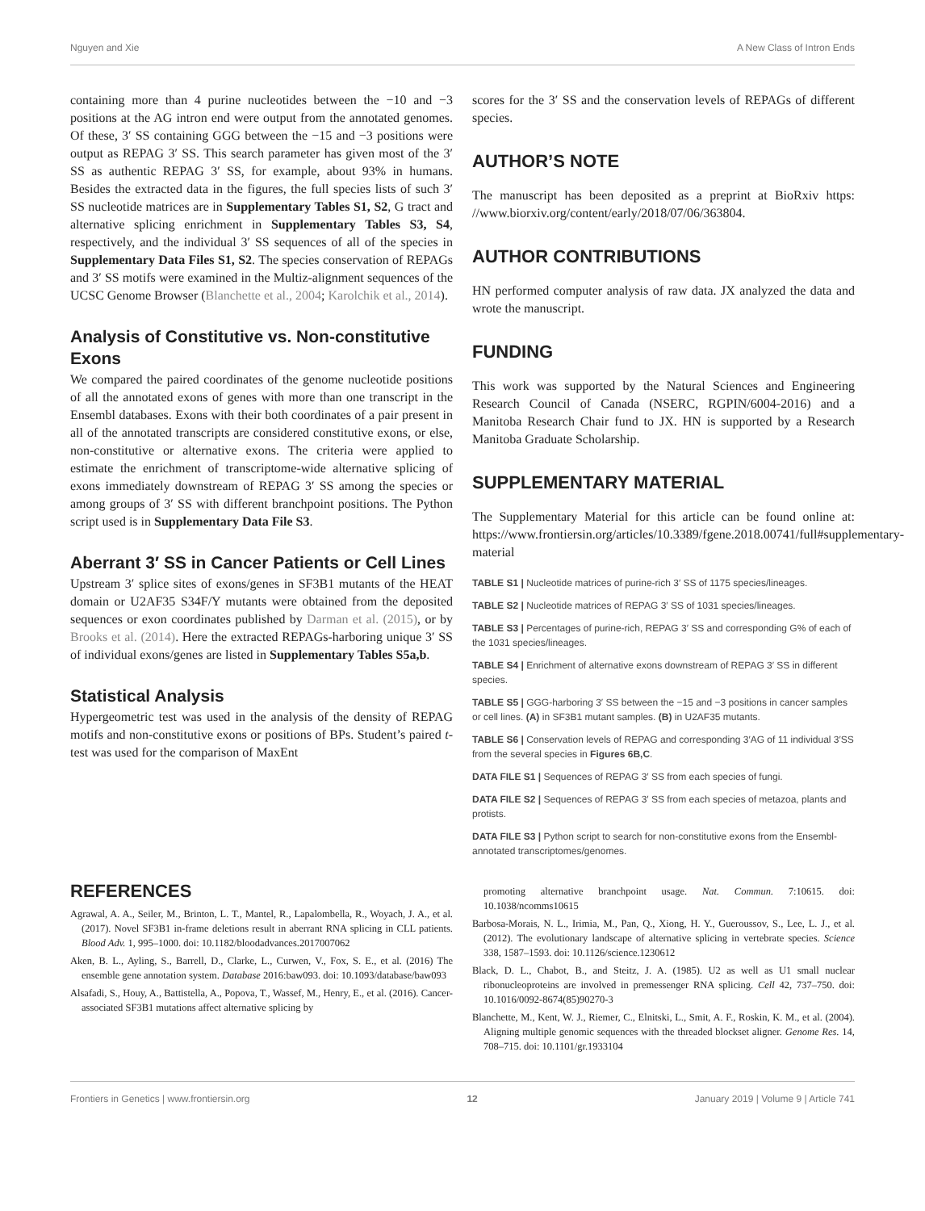Nguyen and Xie A New Class of Intron Ends
containing more than 4 purine nucleotides between the −10 and −3 positions at the AG intron end were output from the annotated genomes. Of these, 3′ SS containing GGG between the −15 and −3 positions were output as REPAG 3′ SS. This search parameter has given most of the 3′ SS as authentic REPAG 3′ SS, for example, about 93% in humans. Besides the extracted data in the figures, the full species lists of such 3′ SS nucleotide matrices are in Supplementary Tables S1, S2, G tract and alternative splicing enrichment in Supplementary Tables S3, S4, respectively, and the individual 3′ SS sequences of all of the species in Supplementary Data Files S1, S2. The species conservation of REPAGs and 3′ SS motifs were examined in the Multiz-alignment sequences of the UCSC Genome Browser (Blanchette et al., 2004; Karolchik et al., 2014).
Analysis of Constitutive vs. Non-constitutive Exons
We compared the paired coordinates of the genome nucleotide positions of all the annotated exons of genes with more than one transcript in the Ensembl databases. Exons with their both coordinates of a pair present in all of the annotated transcripts are considered constitutive exons, or else, non-constitutive or alternative exons. The criteria were applied to estimate the enrichment of transcriptome-wide alternative splicing of exons immediately downstream of REPAG 3′ SS among the species or among groups of 3′ SS with different branchpoint positions. The Python script used is in Supplementary Data File S3.
Aberrant 3′ SS in Cancer Patients or Cell Lines
Upstream 3′ splice sites of exons/genes in SF3B1 mutants of the HEAT domain or U2AF35 S34F/Y mutants were obtained from the deposited sequences or exon coordinates published by Darman et al. (2015), or by Brooks et al. (2014). Here the extracted REPAGs-harboring unique 3′ SS of individual exons/genes are listed in Supplementary Tables S5a,b.
Statistical Analysis
Hypergeometric test was used in the analysis of the density of REPAG motifs and non-constitutive exons or positions of BPs. Student’s paired t-test was used for the comparison of MaxEnt
scores for the 3′ SS and the conservation levels of REPAGs of different species.
AUTHOR’S NOTE
The manuscript has been deposited as a preprint at BioRxiv https: //www.biorxiv.org/content/early/2018/07/06/363804.
AUTHOR CONTRIBUTIONS
HN performed computer analysis of raw data. JX analyzed the data and wrote the manuscript.
FUNDING
This work was supported by the Natural Sciences and Engineering Research Council of Canada (NSERC, RGPIN/6004-2016) and a Manitoba Research Chair fund to JX. HN is supported by a Research Manitoba Graduate Scholarship.
SUPPLEMENTARY MATERIAL
The Supplementary Material for this article can be found online at: https://www.frontiersin.org/articles/10.3389/fgene.2018.00741/full#supplementary-material
TABLE S1 | Nucleotide matrices of purine-rich 3′ SS of 1175 species/lineages.
TABLE S2 | Nucleotide matrices of REPAG 3′ SS of 1031 species/lineages.
TABLE S3 | Percentages of purine-rich, REPAG 3′ SS and corresponding G% of each of the 1031 species/lineages.
TABLE S4 | Enrichment of alternative exons downstream of REPAG 3′ SS in different species.
TABLE S5 | GGG-harboring 3′ SS between the −15 and −3 positions in cancer samples or cell lines. (A) in SF3B1 mutant samples. (B) in U2AF35 mutants.
TABLE S6 | Conservation levels of REPAG and corresponding 3′AG of 11 individual 3′SS from the several species in Figures 6B,C.
DATA FILE S1 | Sequences of REPAG 3′ SS from each species of fungi.
DATA FILE S2 | Sequences of REPAG 3′ SS from each species of metazoa, plants and protists.
DATA FILE S3 | Python script to search for non-constitutive exons from the Ensembl-annotated transcriptomes/genomes.
REFERENCES
Agrawal, A. A., Seiler, M., Brinton, L. T., Mantel, R., Lapalombella, R., Woyach, J. A., et al. (2017). Novel SF3B1 in-frame deletions result in aberrant RNA splicing in CLL patients. Blood Adv. 1, 995–1000. doi: 10.1182/bloodadvances.2017007062
Aken, B. L., Ayling, S., Barrell, D., Clarke, L., Curwen, V., Fox, S. E., et al. (2016) The ensemble gene annotation system. Database 2016:baw093. doi: 10.1093/database/baw093
Alsafadi, S., Houy, A., Battistella, A., Popova, T., Wassef, M., Henry, E., et al. (2016). Cancer-associated SF3B1 mutations affect alternative splicing by
promoting alternative branchpoint usage. Nat. Commun. 7:10615. doi: 10.1038/ncomms10615
Barbosa-Morais, N. L., Irimia, M., Pan, Q., Xiong, H. Y., Gueroussov, S., Lee, L. J., et al. (2012). The evolutionary landscape of alternative splicing in vertebrate species. Science 338, 1587–1593. doi: 10.1126/science.1230612
Black, D. L., Chabot, B., and Steitz, J. A. (1985). U2 as well as U1 small nuclear ribonucleoproteins are involved in premessenger RNA splicing. Cell 42, 737–750. doi: 10.1016/0092-8674(85)90270-3
Blanchette, M., Kent, W. J., Riemer, C., Elnitski, L., Smit, A. F., Roskin, K. M., et al. (2004). Aligning multiple genomic sequences with the threaded blockset aligner. Genome Res. 14, 708–715. doi: 10.1101/gr.1933104
Frontiers in Genetics | www.frontiersin.org 12 January 2019 | Volume 9 | Article 741